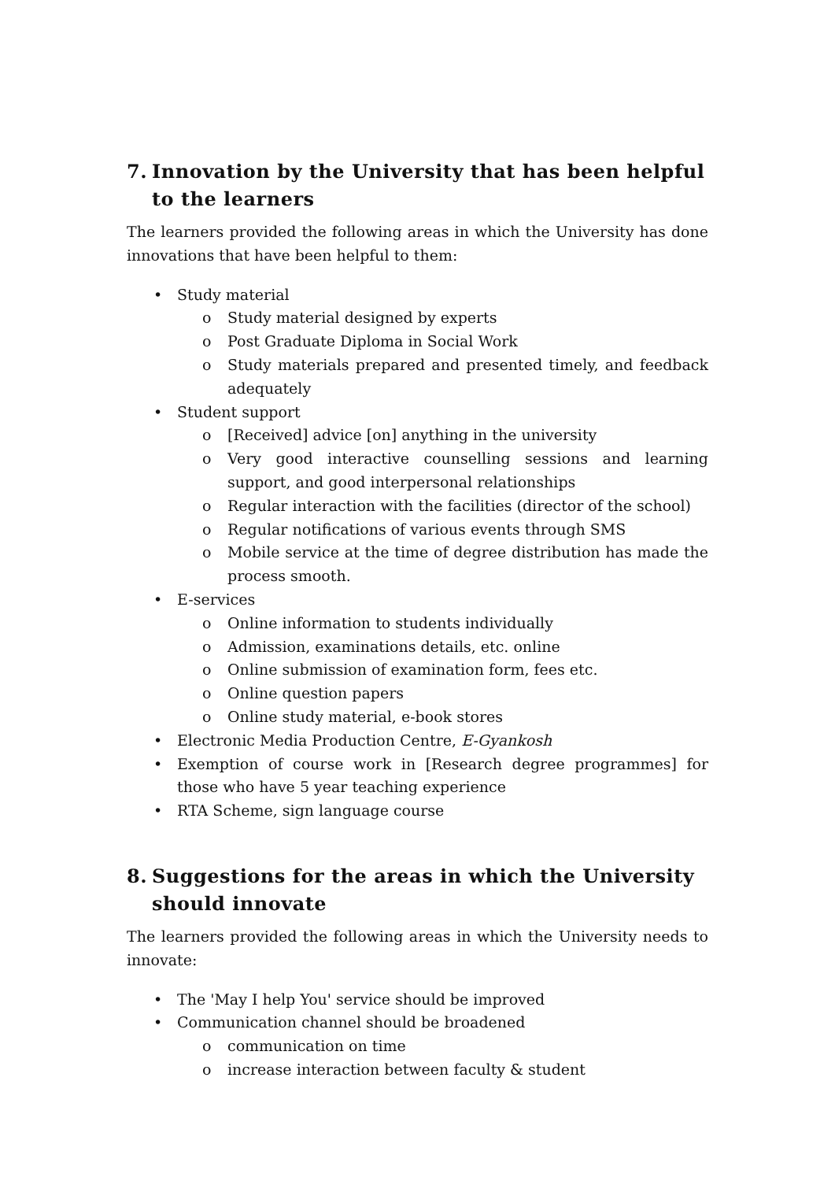7. Innovation by the University that has been helpful to the learners
The learners provided the following areas in which the University has done innovations that have been helpful to them:
• Study material
o Study material designed by experts
o Post Graduate Diploma in Social Work
o Study materials prepared and presented timely, and feedback adequately
• Student support
o [Received] advice [on] anything in the university
o Very good interactive counselling sessions and learning support, and good interpersonal relationships
o Regular interaction with the facilities (director of the school)
o Regular notifications of various events through SMS
o Mobile service at the time of degree distribution has made the process smooth.
• E-services
o Online information to students individually
o Admission, examinations details, etc. online
o Online submission of examination form, fees etc.
o Online question papers
o Online study material, e-book stores
• Electronic Media Production Centre, E-Gyankosh
• Exemption of course work in [Research degree programmes] for those who have 5 year teaching experience
• RTA Scheme, sign language course
8. Suggestions for the areas in which the University should innovate
The learners provided the following areas in which the University needs to innovate:
• The 'May I help You' service should be improved
• Communication channel should be broadened
o communication on time
o increase interaction between faculty & student